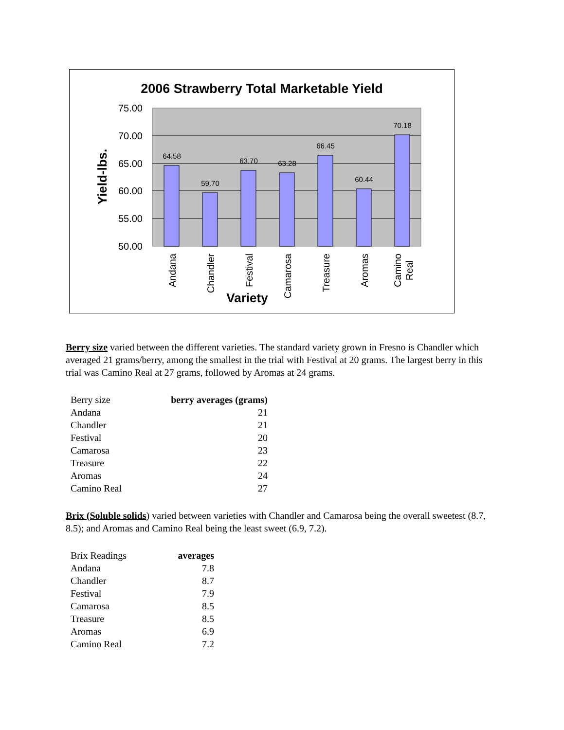2006 Strawberry Total Marketable Yield
75.00
70.00
65.00
60.00
55.00
50.00
64.58
59.70
63.70
63.28
66.45
60.44
70.18
Yield-lbs.
Andana
Chandler
Festival
Camarosa
Treasure
Aromas
Camino
Real
Variety
Berry size varied between the different varieties. The standard variety grown in Fresno is Chandler which averaged 21 grams/berry, among the smallest in the trial with Festival at 20 grams. The largest berry in this trial was Camino Real at 27 grams, followed by Aromas at 24 grams.
| Berry size | berry averages (grams) |
| Andana | 21 |
| Chandler | 21 |
| Festival | 20 |
| Camarosa | 23 |
| Treasure | 22 |
| Aromas | 24 |
| Camino Real | 27 |
Brix (Soluble solids) varied between varieties with Chandler and Camarosa being the overall sweetest (8.7, 8.5); and Aromas and Camino Real being the least sweet (6.9, 7.2).
| Brix Readings | averages |
| Andana | 7.8 |
| Chandler | 8.7 |
| Festival | 7.9 |
| Camarosa | 8.5 |
| Treasure | 8.5 |
| Aromas | 6.9 |
| Camino Real | 7.2 |